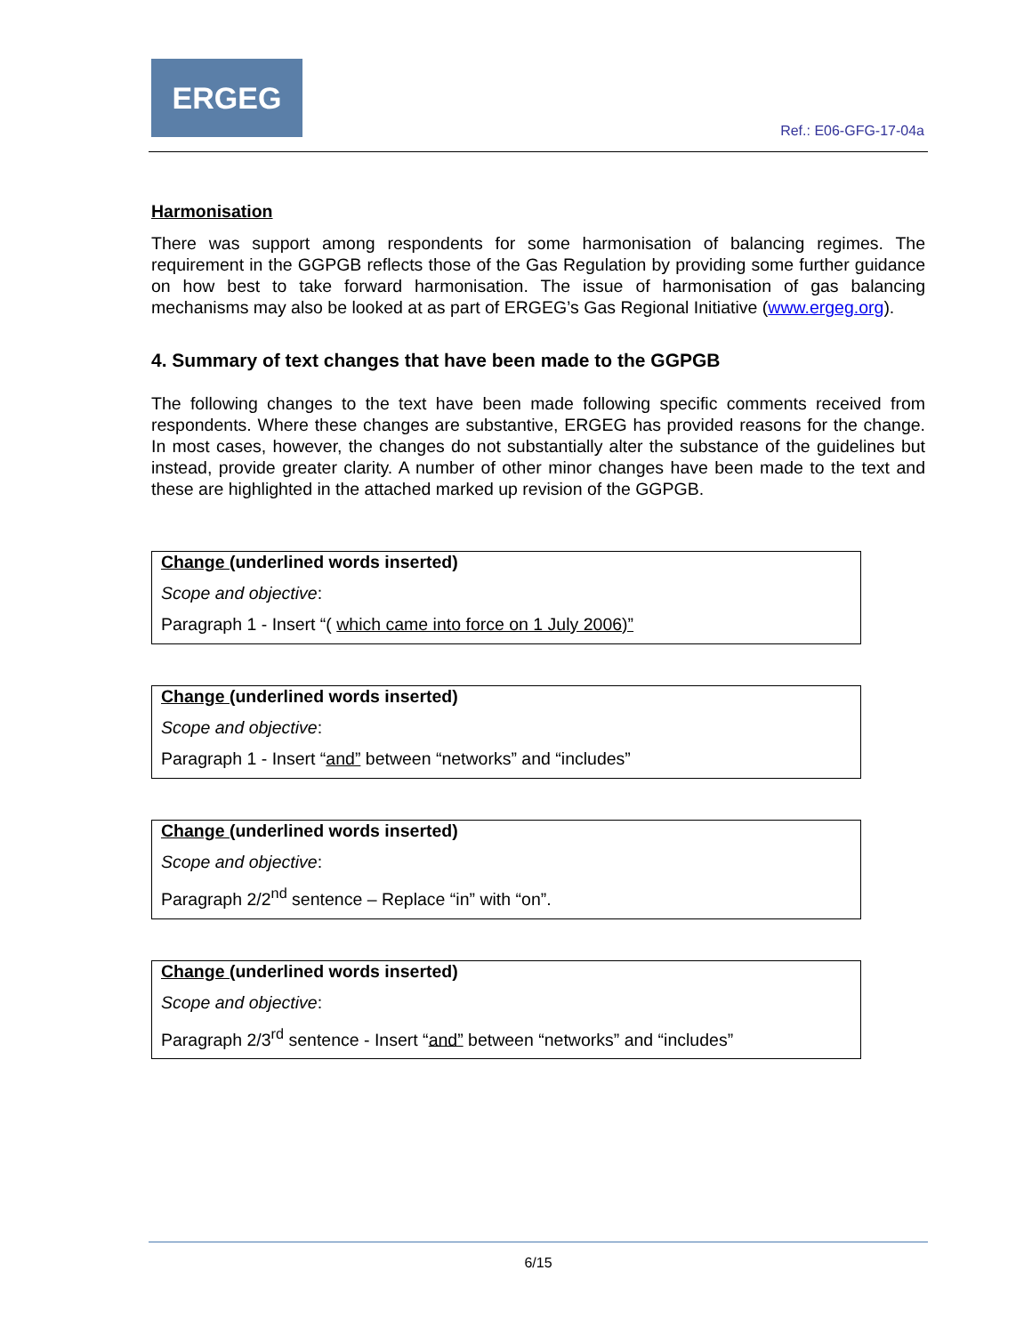ERGEG
Ref.: E06-GFG-17-04a
Harmonisation
There was support among respondents for some harmonisation of balancing regimes. The requirement in the GGPGB reflects those of the Gas Regulation by providing some further guidance on how best to take forward harmonisation. The issue of harmonisation of gas balancing mechanisms may also be looked at as part of ERGEG’s Gas Regional Initiative (www.ergeg.org).
4. Summary of text changes that have been made to the GGPGB
The following changes to the text have been made following specific comments received from respondents. Where these changes are substantive, ERGEG has provided reasons for the change. In most cases, however, the changes do not substantially alter the substance of the guidelines but instead, provide greater clarity. A number of other minor changes have been made to the text and these are highlighted in the attached marked up revision of the GGPGB.
Change (underlined words inserted)
Scope and objective:
Paragraph 1 - Insert “( which came into force on 1 July 2006)”
Change (underlined words inserted)
Scope and objective:
Paragraph 1 - Insert “and” between “networks” and “includes”
Change (underlined words inserted)
Scope and objective:
Paragraph 2/2<sup>nd</sup> sentence – Replace “in” with “on”.
Change (underlined words inserted)
Scope and objective:
Paragraph 2/3<sup>rd</sup> sentence - Insert “and” between “networks” and “includes”
6/15